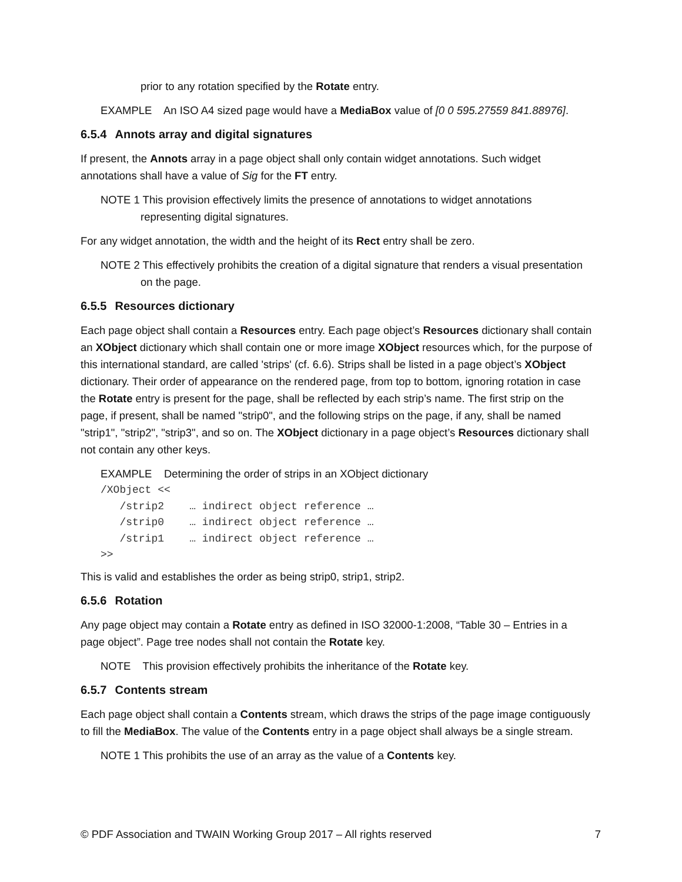prior to any rotation specified by the Rotate entry.
EXAMPLE An ISO A4 sized page would have a MediaBox value of [0 0 595.27559 841.88976].
6.5.4 Annots array and digital signatures
If present, the Annots array in a page object shall only contain widget annotations. Such widget annotations shall have a value of Sig for the FT entry.
NOTE 1 This provision effectively limits the presence of annotations to widget annotations representing digital signatures.
For any widget annotation, the width and the height of its Rect entry shall be zero.
NOTE 2 This effectively prohibits the creation of a digital signature that renders a visual presentation on the page.
6.5.5 Resources dictionary
Each page object shall contain a Resources entry. Each page object’s Resources dictionary shall contain an XObject dictionary which shall contain one or more image XObject resources which, for the purpose of this international standard, are called 'strips' (cf. 6.6). Strips shall be listed in a page object’s XObject dictionary. Their order of appearance on the rendered page, from top to bottom, ignoring rotation in case the Rotate entry is present for the page, shall be reflected by each strip’s name. The first strip on the page, if present, shall be named "strip0", and the following strips on the page, if any, shall be named "strip1", "strip2", "strip3", and so on. The XObject dictionary in a page object’s Resources dictionary shall not contain any other keys.
EXAMPLE Determining the order of strips in an XObject dictionary
/XObject <<
   /strip2    … indirect object reference …
   /strip0    … indirect object reference …
   /strip1    … indirect object reference …
>>
This is valid and establishes the order as being strip0, strip1, strip2.
6.5.6 Rotation
Any page object may contain a Rotate entry as defined in ISO 32000-1:2008, “Table 30 – Entries in a page object”. Page tree nodes shall not contain the Rotate key.
NOTE This provision effectively prohibits the inheritance of the Rotate key.
6.5.7 Contents stream
Each page object shall contain a Contents stream, which draws the strips of the page image contiguously to fill the MediaBox. The value of the Contents entry in a page object shall always be a single stream.
NOTE 1 This prohibits the use of an array as the value of a Contents key.
© PDF Association and TWAIN Working Group 2017 – All rights reserved 7